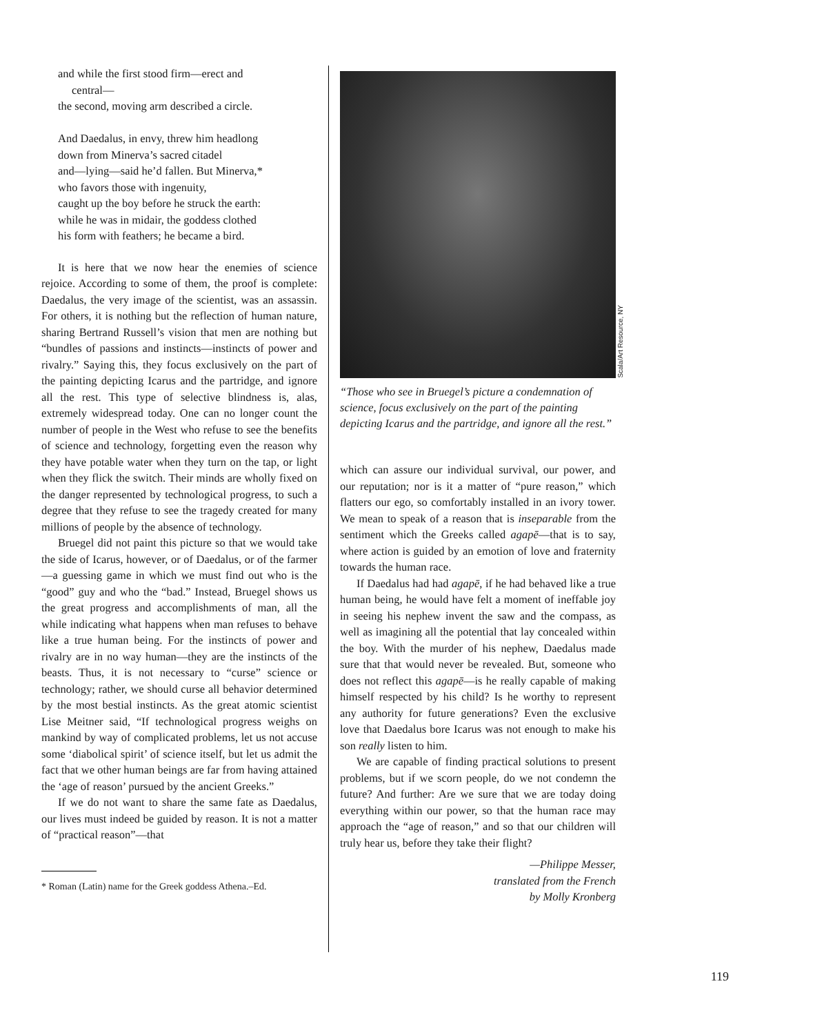and while the first stood firm—erect and
central—
the second, moving arm described a circle.
And Daedalus, in envy, threw him headlong
down from Minerva’s sacred citadel
and—lying—said he’d fallen. But Minerva,*
who favors those with ingenuity,
caught up the boy before he struck the earth:
while he was in midair, the goddess clothed
his form with feathers; he became a bird.
It is here that we now hear the enemies of science rejoice. According to some of them, the proof is complete: Daedalus, the very image of the scientist, was an assassin. For others, it is nothing but the reflection of human nature, sharing Bertrand Russell’s vision that men are nothing but “bundles of passions and instincts—instincts of power and rivalry.” Saying this, they focus exclusively on the part of the painting depicting Icarus and the partridge, and ignore all the rest. This type of selective blindness is, alas, extremely widespread today. One can no longer count the number of people in the West who refuse to see the benefits of science and technology, forgetting even the reason why they have potable water when they turn on the tap, or light when they flick the switch. Their minds are wholly fixed on the danger represented by technological progress, to such a degree that they refuse to see the tragedy created for many millions of people by the absence of technology.
Bruegel did not paint this picture so that we would take the side of Icarus, however, or of Daedalus, or of the farmer—a guessing game in which we must find out who is the “good” guy and who the “bad.” Instead, Bruegel shows us the great progress and accomplishments of man, all the while indicating what happens when man refuses to behave like a true human being. For the instincts of power and rivalry are in no way human—they are the instincts of the beasts. Thus, it is not necessary to “curse” science or technology; rather, we should curse all behavior determined by the most bestial instincts. As the great atomic scientist Lise Meitner said, “If technological progress weighs on mankind by way of complicated problems, let us not accuse some ‘diabolical spirit’ of science itself, but let us admit the fact that we other human beings are far from having attained the ‘age of reason’ pursued by the ancient Greeks.”
If we do not want to share the same fate as Daedalus, our lives must indeed be guided by reason. It is not a matter of “practical reason”—that
* Roman (Latin) name for the Greek goddess Athena.–Ed.
Scala/Art Resource, NY
“Those who see in Bruegel’s picture a condemnation of science, focus exclusively on the part of the painting depicting Icarus and the partridge, and ignore all the rest.”
which can assure our individual survival, our power, and our reputation; nor is it a matter of “pure reason,” which flatters our ego, so comfortably installed in an ivory tower. We mean to speak of a reason that is inseparable from the sentiment which the Greeks called agapē—that is to say, where action is guided by an emotion of love and fraternity towards the human race.
If Daedalus had had agapē, if he had behaved like a true human being, he would have felt a moment of ineffable joy in seeing his nephew invent the saw and the compass, as well as imagining all the potential that lay concealed within the boy. With the murder of his nephew, Daedalus made sure that that would never be revealed. But, someone who does not reflect this agapē—is he really capable of making himself respected by his child? Is he worthy to represent any authority for future generations? Even the exclusive love that Daedalus bore Icarus was not enough to make his son really listen to him.
We are capable of finding practical solutions to present problems, but if we scorn people, do we not condemn the future? And further: Are we sure that we are today doing everything within our power, so that the human race may approach the “age of reason,” and so that our children will truly hear us, before they take their flight?
—Philippe Messer,
translated from the French
by Molly Kronberg
119